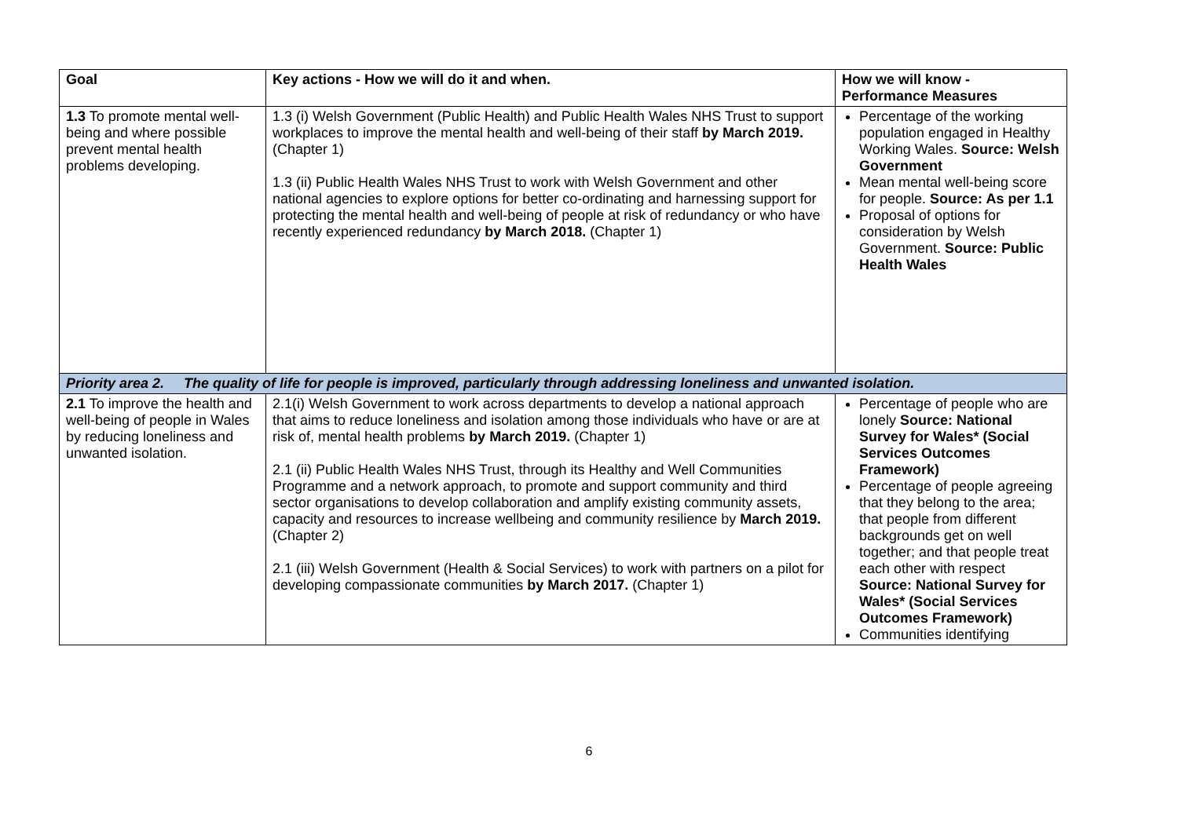| Goal | Key actions - How we will do it and when. | How we will know - Performance Measures |
| --- | --- | --- |
| 1.3 To promote mental well-being and where possible prevent mental health problems developing. | 1.3 (i) Welsh Government (Public Health) and Public Health Wales NHS Trust to support workplaces to improve the mental health and well-being of their staff by March 2019. (Chapter 1) 1.3 (ii) Public Health Wales NHS Trust to work with Welsh Government and other national agencies to explore options for better co-ordinating and harnessing support for protecting the mental health and well-being of people at risk of redundancy or who have recently experienced redundancy by March 2018. (Chapter 1) | Percentage of the working population engaged in Healthy Working Wales. Source: Welsh Government Mean mental well-being score for people. Source: As per 1.1 Proposal of options for consideration by Welsh Government. Source: Public Health Wales |
| Priority area 2. The quality of life for people is improved, particularly through addressing loneliness and unwanted isolation. | | |
| 2.1 To improve the health and well-being of people in Wales by reducing loneliness and unwanted isolation. | 2.1(i) Welsh Government to work across departments to develop a national approach that aims to reduce loneliness and isolation among those individuals who have or are at risk of, mental health problems by March 2019. (Chapter 1) 2.1 (ii) Public Health Wales NHS Trust, through its Healthy and Well Communities Programme and a network approach, to promote and support community and third sector organisations to develop collaboration and amplify existing community assets, capacity and resources to increase wellbeing and community resilience by March 2019. (Chapter 2) 2.1 (iii) Welsh Government (Health & Social Services) to work with partners on a pilot for developing compassionate communities by March 2017. (Chapter 1) | Percentage of people who are lonely Source: National Survey for Wales* (Social Services Outcomes Framework) Percentage of people agreeing that they belong to the area; that people from different backgrounds get on well together; and that people treat each other with respect Source: National Survey for Wales* (Social Services Outcomes Framework) Communities identifying |
6